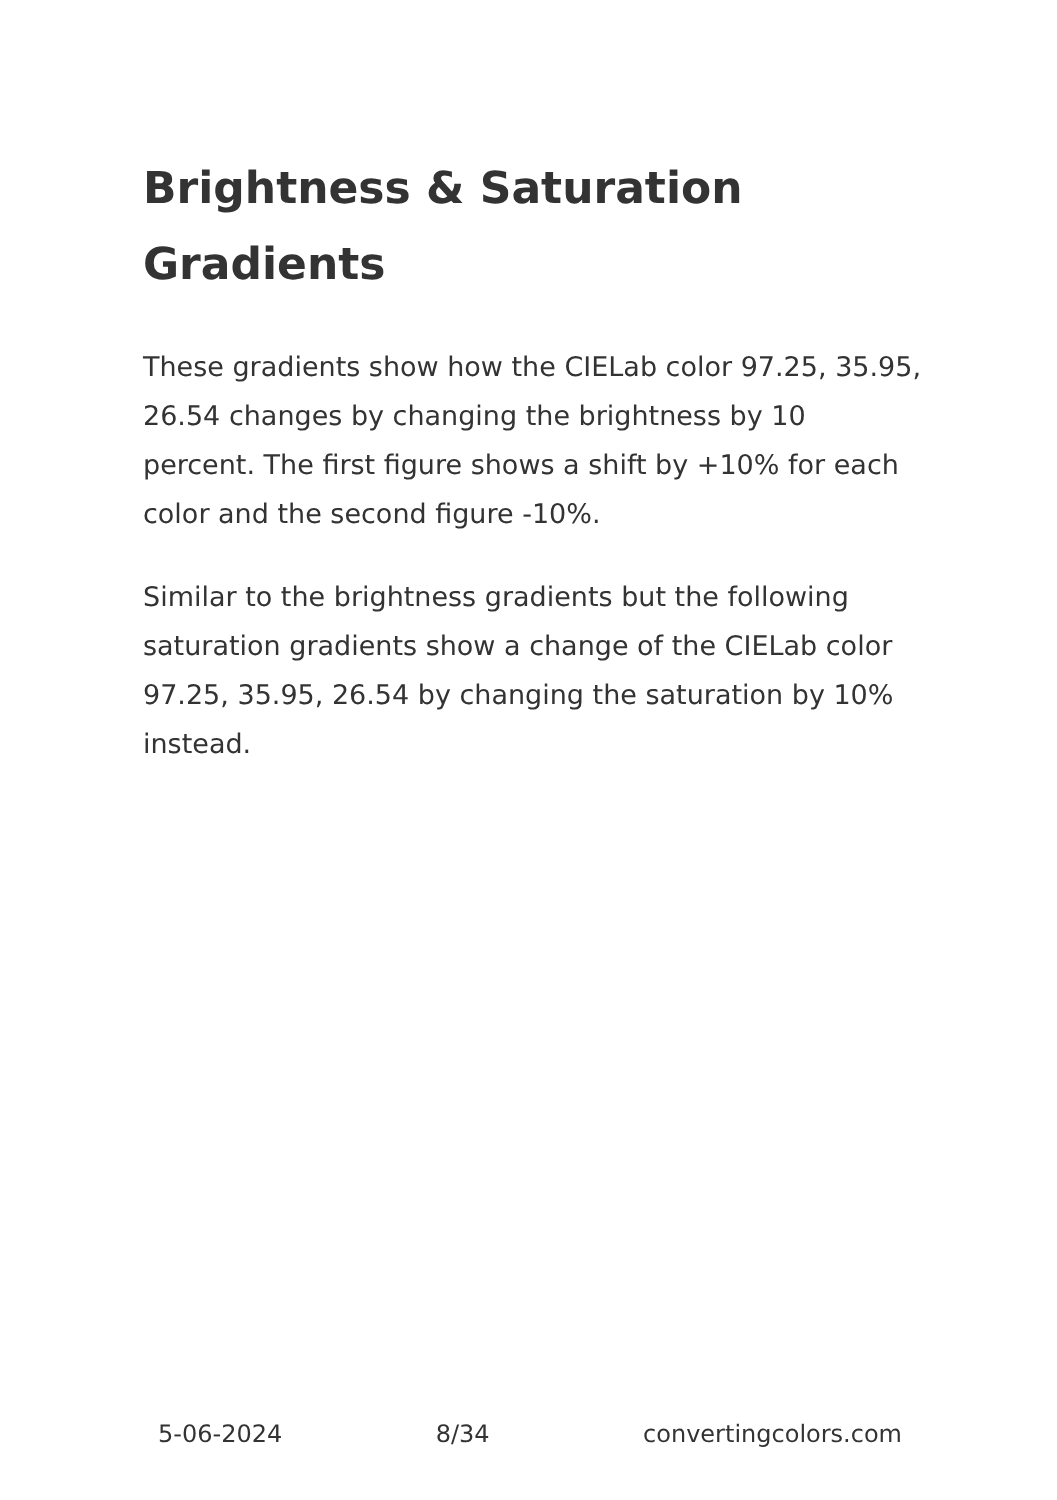Brightness & Saturation Gradients
These gradients show how the CIELab color 97.25, 35.95, 26.54 changes by changing the brightness by 10 percent. The first figure shows a shift by +10% for each color and the second figure -10%.
Similar to the brightness gradients but the following saturation gradients show a change of the CIELab color 97.25, 35.95, 26.54 by changing the saturation by 10% instead.
5-06-2024 8/34 convertingcolors.com